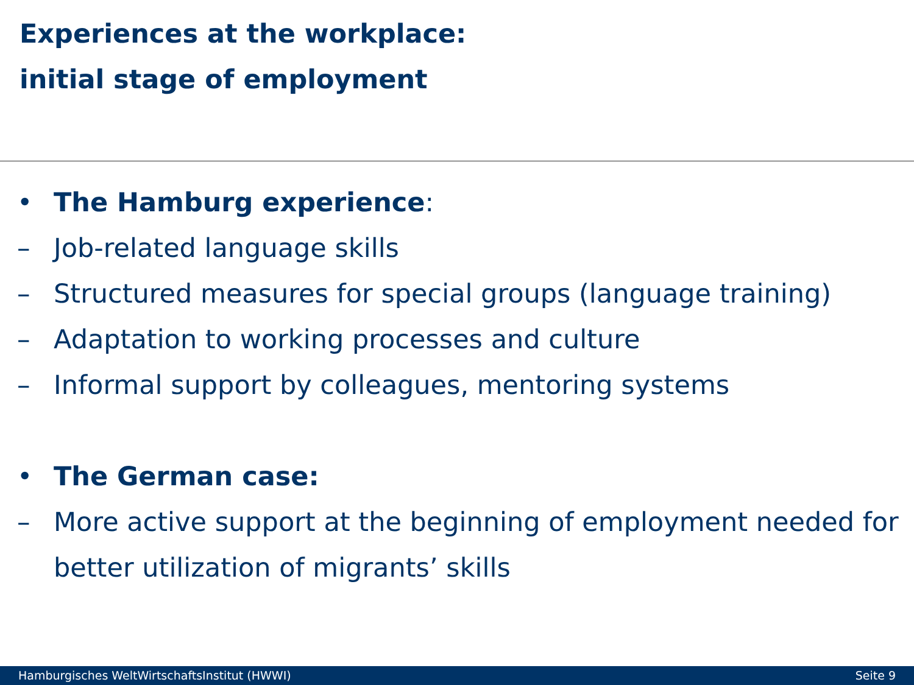Experiences at the workplace:
initial stage of employment
• The Hamburg experience:
– Job-related language skills
– Structured measures for special groups (language training)
– Adaptation to working processes and culture
– Informal support by colleagues, mentoring systems
• The German case:
– More active support at the beginning of employment needed for better utilization of migrants’ skills
Hamburgisches WeltWirtschaftsInstitut (HWWI) Seite 9